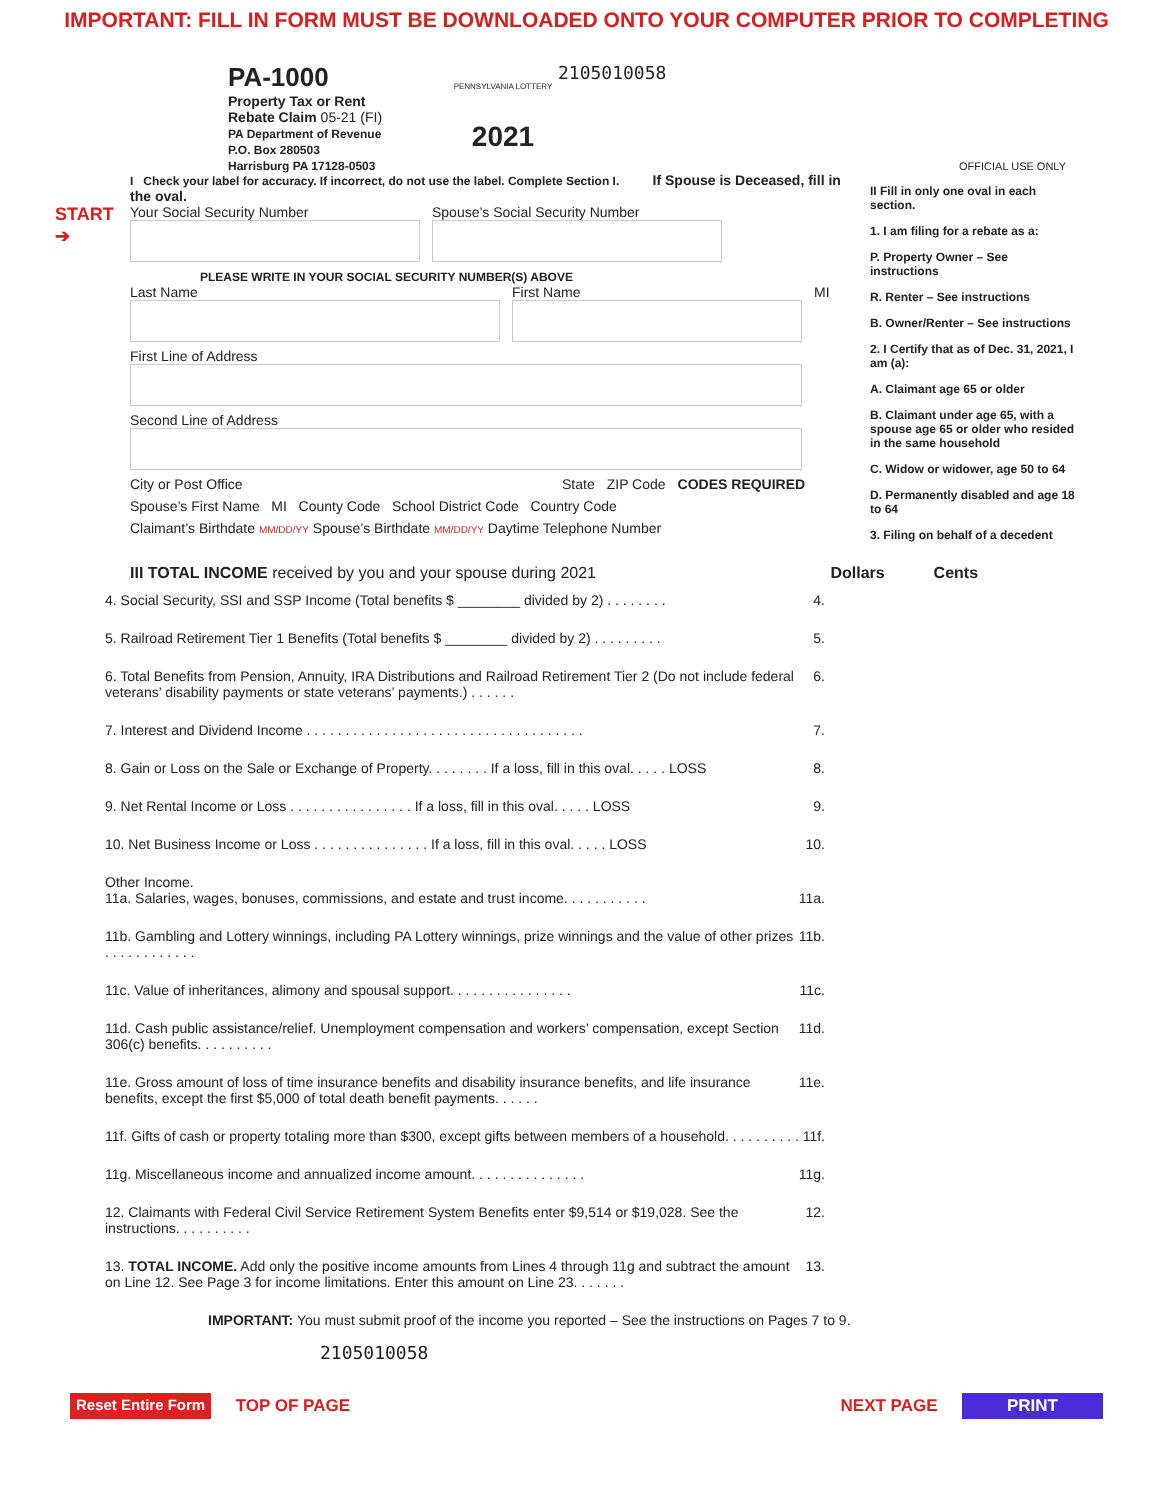IMPORTANT: FILL IN FORM MUST BE DOWNLOADED ONTO YOUR COMPUTER PRIOR TO COMPLETING
PA-1000
Property Tax or Rent
Rebate Claim 05-21 (FI)
PA Department of Revenue
P.O. Box 280503
Harrisburg PA 17128-0503
PENNSYLVANIA LOTTERY
2021
2105010058
OFFICIAL USE ONLY
I Check your label for accuracy. If incorrect, do not use the label. Complete Section I. If Spouse is Deceased, fill in the oval.
START
➔
Your Social Security Number Spouse’s Social Security Number
PLEASE WRITE IN YOUR SOCIAL SECURITY NUMBER(S) ABOVE
Last Name First Name MI
First Line of Address
Second Line of Address
City or Post Office State ZIP Code CODES REQUIRED
Spouse’s First Name MI County Code School District Code Country Code
Claimant’s Birthdate MM/DD/YY Spouse’s Birthdate MM/DD/YY Daytime Telephone Number
II Fill in only one oval in each section.
1. I am filing for a rebate as a:
P. Property Owner – See instructions
R. Renter – See instructions
B. Owner/Renter – See instructions
2. I Certify that as of Dec. 31, 2021, I am (a):
A. Claimant age 65 or older
B. Claimant under age 65, with a spouse age 65 or older who resided in the same household
C. Widow or widower, age 50 to 64
D. Permanently disabled and age 18 to 64
3. Filing on behalf of a decedent
III TOTAL INCOME received by you and your spouse during 2021 Dollars Cents
4. Social Security, SSI and SSP Income (Total benefits $ ________ divided by 2) . . . . . . . . 4.
5. Railroad Retirement Tier 1 Benefits (Total benefits $ ________ divided by 2) . . . . . . . . . 5.
6. Total Benefits from Pension, Annuity, IRA Distributions and Railroad Retirement Tier 2 (Do not include federal veterans’ disability payments or state veterans’ payments.) . . . . . . 6.
7. Interest and Dividend Income . . . . . . . . . . . . . . . . . . . . . . . . . . . . . . . . . . . . 7.
8. Gain or Loss on the Sale or Exchange of Property. . . . . . . . If a loss, fill in this oval. . . . . LOSS 8.
9. Net Rental Income or Loss . . . . . . . . . . . . . . . . If a loss, fill in this oval. . . . . LOSS 9.
10. Net Business Income or Loss . . . . . . . . . . . . . . . If a loss, fill in this oval. . . . . LOSS 10.
Other Income.
11a. Salaries, wages, bonuses, commissions, and estate and trust income. . . . . . . . . . . 11a.
11b. Gambling and Lottery winnings, including PA Lottery winnings, prize winnings and the value of other prizes . . . . . . . . . . . . 11b.
11c. Value of inheritances, alimony and spousal support. . . . . . . . . . . . . . . . 11c.
11d. Cash public assistance/relief. Unemployment compensation and workers’ compensation, except Section 306(c) benefits. . . . . . . . . . 11d.
11e. Gross amount of loss of time insurance benefits and disability insurance benefits, and life insurance benefits, except the first $5,000 of total death benefit payments. . . . . . 11e.
11f. Gifts of cash or property totaling more than $300, except gifts between members of a household. . . . . . . . . . 11f.
11g. Miscellaneous income and annualized income amount. . . . . . . . . . . . . . . 11g.
12. Claimants with Federal Civil Service Retirement System Benefits enter $9,514 or $19,028. See the instructions. . . . . . . . . . 12.
13. TOTAL INCOME. Add only the positive income amounts from Lines 4 through 11g and subtract the amount on Line 12. See Page 3 for income limitations. Enter this amount on Line 23. . . . . . . 13.
IMPORTANT: You must submit proof of the income you reported – See the instructions on Pages 7 to 9.
2105010058
Reset Entire Form TOP OF PAGE NEXT PAGE PRINT